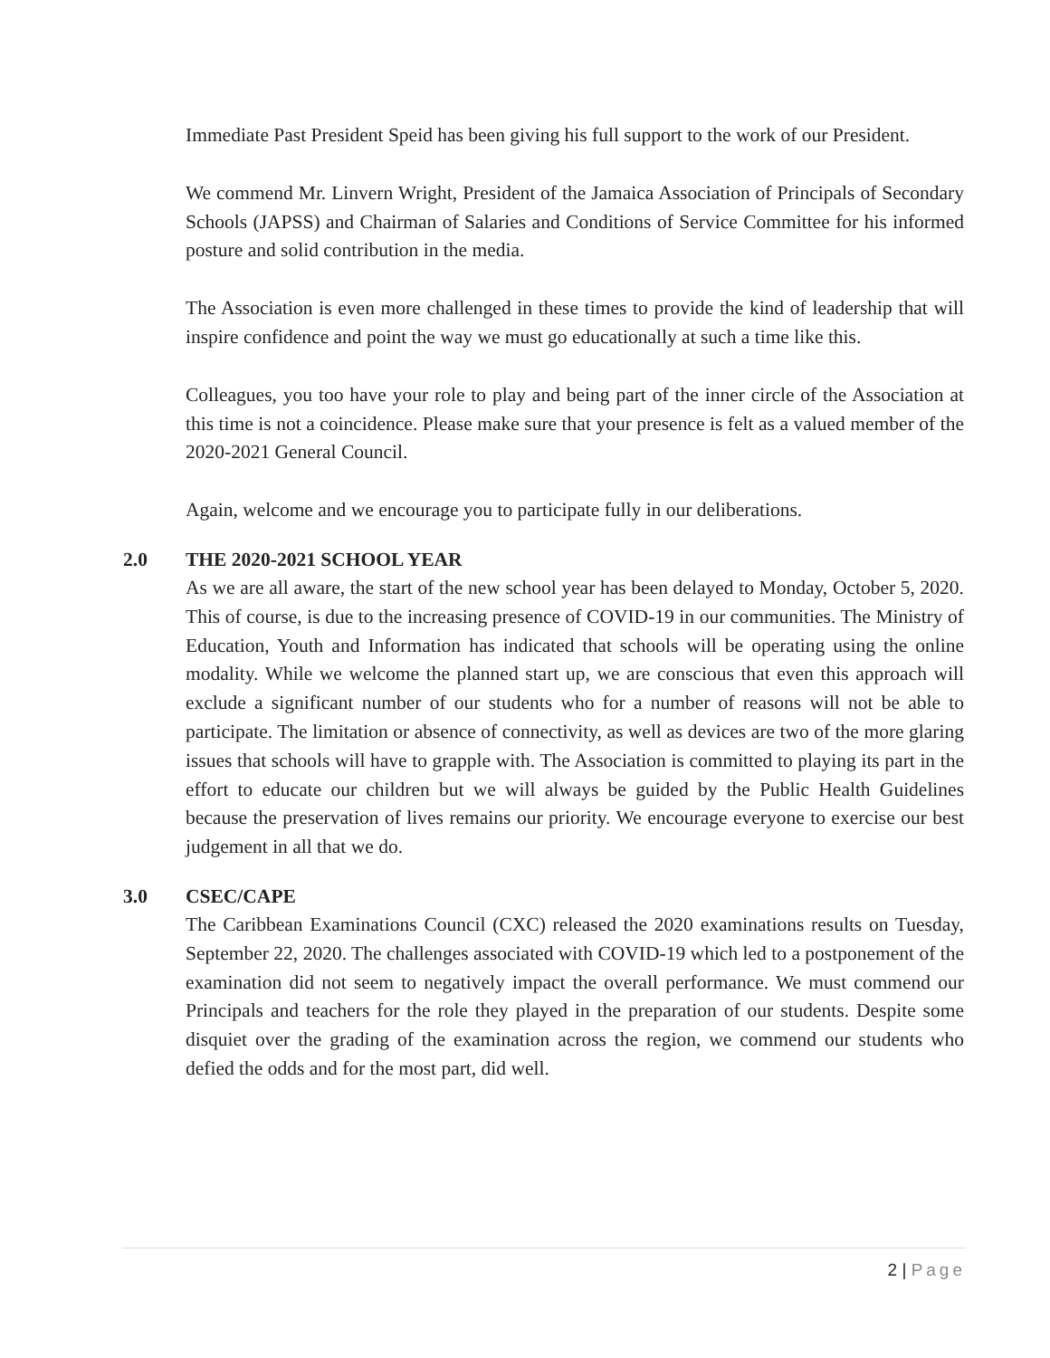Immediate Past President Speid has been giving his full support to the work of our President.
We commend Mr. Linvern Wright, President of the Jamaica Association of Principals of Secondary Schools (JAPSS) and Chairman of Salaries and Conditions of Service Committee for his informed posture and solid contribution in the media.
The Association is even more challenged in these times to provide the kind of leadership that will inspire confidence and point the way we must go educationally at such a time like this.
Colleagues, you too have your role to play and being part of the inner circle of the Association at this time is not a coincidence. Please make sure that your presence is felt as a valued member of the 2020-2021 General Council.
Again, welcome and we encourage you to participate fully in our deliberations.
2.0 THE 2020-2021 SCHOOL YEAR
As we are all aware, the start of the new school year has been delayed to Monday, October 5, 2020. This of course, is due to the increasing presence of COVID-19 in our communities. The Ministry of Education, Youth and Information has indicated that schools will be operating using the online modality. While we welcome the planned start up, we are conscious that even this approach will exclude a significant number of our students who for a number of reasons will not be able to participate. The limitation or absence of connectivity, as well as devices are two of the more glaring issues that schools will have to grapple with. The Association is committed to playing its part in the effort to educate our children but we will always be guided by the Public Health Guidelines because the preservation of lives remains our priority. We encourage everyone to exercise our best judgement in all that we do.
3.0 CSEC/CAPE
The Caribbean Examinations Council (CXC) released the 2020 examinations results on Tuesday, September 22, 2020. The challenges associated with COVID-19 which led to a postponement of the examination did not seem to negatively impact the overall performance. We must commend our Principals and teachers for the role they played in the preparation of our students. Despite some disquiet over the grading of the examination across the region, we commend our students who defied the odds and for the most part, did well.
2 | Page